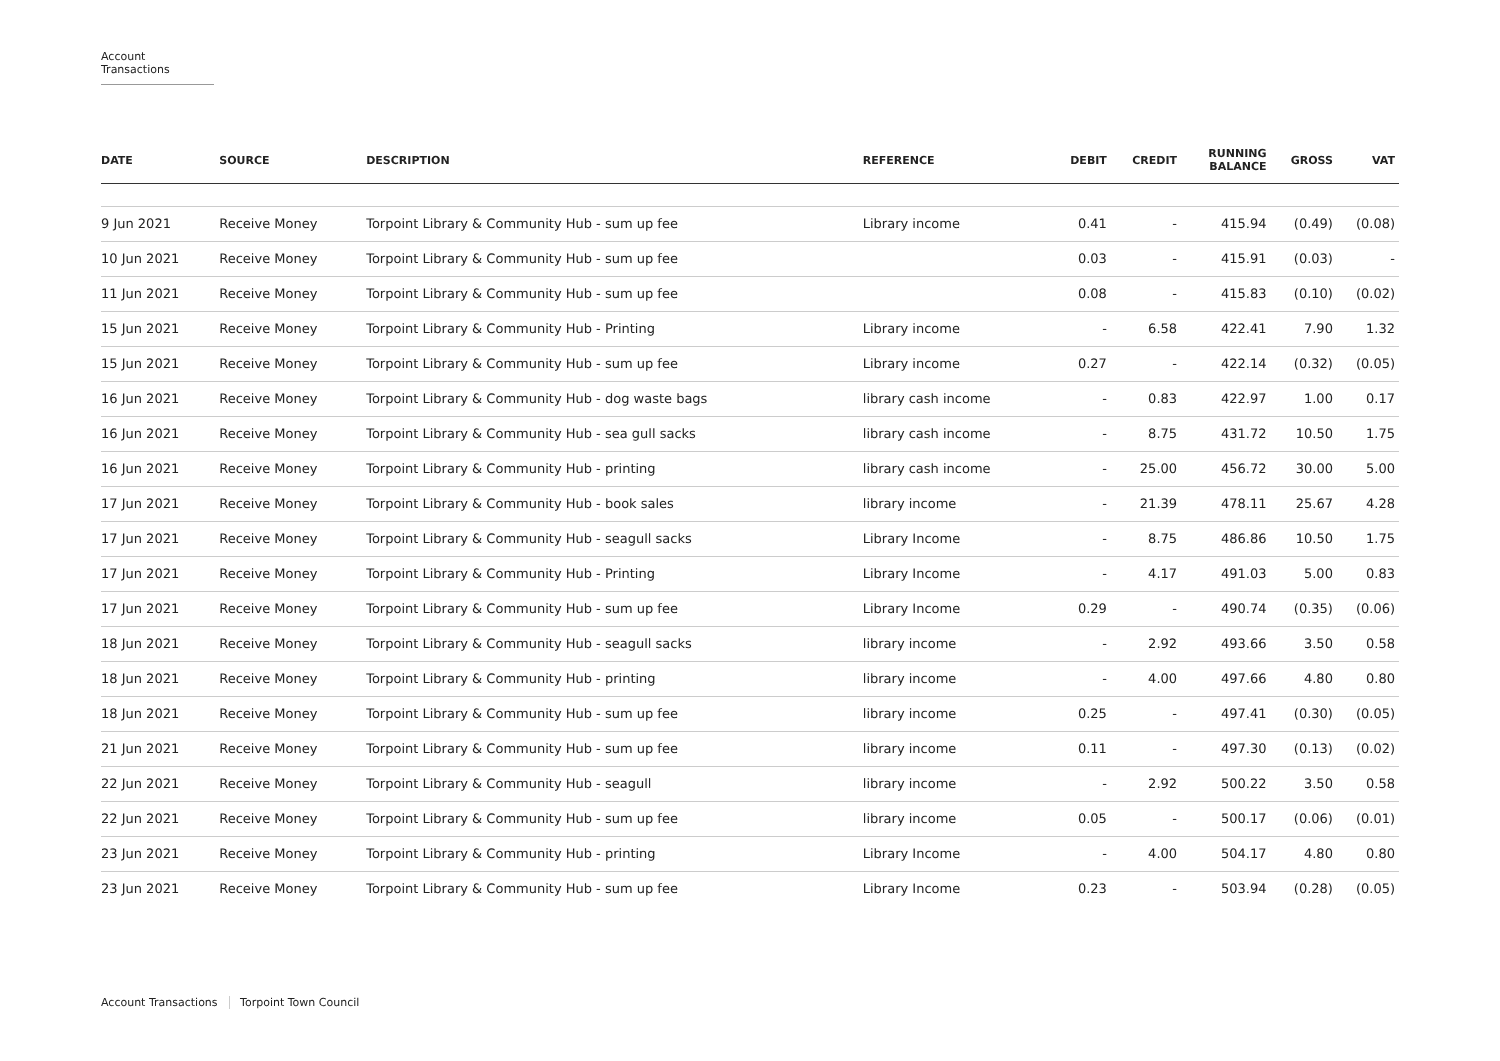Account Transactions
| DATE | SOURCE | DESCRIPTION | REFERENCE | DEBIT | CREDIT | RUNNING BALANCE | GROSS | VAT |
| --- | --- | --- | --- | --- | --- | --- | --- | --- |
| 9 Jun 2021 | Receive Money | Torpoint Library & Community Hub - sum up fee | Library income | 0.41 | - | 415.94 | (0.49) | (0.08) |
| 10 Jun 2021 | Receive Money | Torpoint Library & Community Hub - sum up fee | | 0.03 | - | 415.91 | (0.03) | - |
| 11 Jun 2021 | Receive Money | Torpoint Library & Community Hub - sum up fee | | 0.08 | - | 415.83 | (0.10) | (0.02) |
| 15 Jun 2021 | Receive Money | Torpoint Library & Community Hub - Printing | Library income | - | 6.58 | 422.41 | 7.90 | 1.32 |
| 15 Jun 2021 | Receive Money | Torpoint Library & Community Hub - sum up fee | Library income | 0.27 | - | 422.14 | (0.32) | (0.05) |
| 16 Jun 2021 | Receive Money | Torpoint Library & Community Hub - dog waste bags | library cash income | - | 0.83 | 422.97 | 1.00 | 0.17 |
| 16 Jun 2021 | Receive Money | Torpoint Library & Community Hub - sea gull sacks | library cash income | - | 8.75 | 431.72 | 10.50 | 1.75 |
| 16 Jun 2021 | Receive Money | Torpoint Library & Community Hub - printing | library cash income | - | 25.00 | 456.72 | 30.00 | 5.00 |
| 17 Jun 2021 | Receive Money | Torpoint Library & Community Hub - book sales | library income | - | 21.39 | 478.11 | 25.67 | 4.28 |
| 17 Jun 2021 | Receive Money | Torpoint Library & Community Hub - seagull sacks | Library Income | - | 8.75 | 486.86 | 10.50 | 1.75 |
| 17 Jun 2021 | Receive Money | Torpoint Library & Community Hub - Printing | Library Income | - | 4.17 | 491.03 | 5.00 | 0.83 |
| 17 Jun 2021 | Receive Money | Torpoint Library & Community Hub - sum up fee | Library Income | 0.29 | - | 490.74 | (0.35) | (0.06) |
| 18 Jun 2021 | Receive Money | Torpoint Library & Community Hub - seagull sacks | library income | - | 2.92 | 493.66 | 3.50 | 0.58 |
| 18 Jun 2021 | Receive Money | Torpoint Library & Community Hub - printing | library income | - | 4.00 | 497.66 | 4.80 | 0.80 |
| 18 Jun 2021 | Receive Money | Torpoint Library & Community Hub - sum up fee | library income | 0.25 | - | 497.41 | (0.30) | (0.05) |
| 21 Jun 2021 | Receive Money | Torpoint Library & Community Hub - sum up fee | library income | 0.11 | - | 497.30 | (0.13) | (0.02) |
| 22 Jun 2021 | Receive Money | Torpoint Library & Community Hub - seagull | library income | - | 2.92 | 500.22 | 3.50 | 0.58 |
| 22 Jun 2021 | Receive Money | Torpoint Library & Community Hub - sum up fee | library income | 0.05 | - | 500.17 | (0.06) | (0.01) |
| 23 Jun 2021 | Receive Money | Torpoint Library & Community Hub - printing | Library Income | - | 4.00 | 504.17 | 4.80 | 0.80 |
| 23 Jun 2021 | Receive Money | Torpoint Library & Community Hub - sum up fee | Library Income | 0.23 | - | 503.94 | (0.28) | (0.05) |
Account Transactions Torpoint Town Council